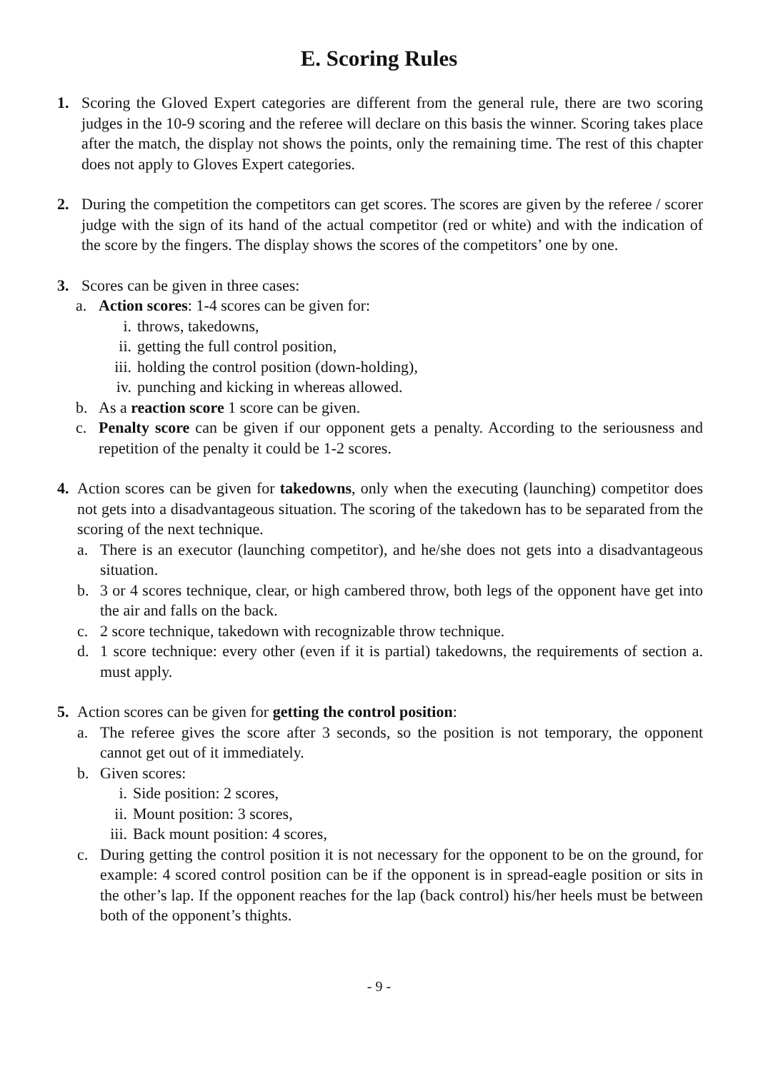E. Scoring Rules
1. Scoring the Gloved Expert categories are different from the general rule, there are two scoring judges in the 10-9 scoring and the referee will declare on this basis the winner. Scoring takes place after the match, the display not shows the points, only the remaining time. The rest of this chapter does not apply to Gloves Expert categories.
2. During the competition the competitors can get scores. The scores are given by the referee / scorer judge with the sign of its hand of the actual competitor (red or white) and with the indication of the score by the fingers. The display shows the scores of the competitors’ one by one.
3. Scores can be given in three cases:
a. Action scores: 1-4 scores can be given for:
i. throws, takedowns,
ii. getting the full control position,
iii. holding the control position (down-holding),
iv. punching and kicking in whereas allowed.
b. As a reaction score 1 score can be given.
c. Penalty score can be given if our opponent gets a penalty. According to the seriousness and repetition of the penalty it could be 1-2 scores.
4. Action scores can be given for takedowns, only when the executing (launching) competitor does not gets into a disadvantageous situation. The scoring of the takedown has to be separated from the scoring of the next technique.
a. There is an executor (launching competitor), and he/she does not gets into a disadvantageous situation.
b. 3 or 4 scores technique, clear, or high cambered throw, both legs of the opponent have get into the air and falls on the back.
c. 2 score technique, takedown with recognizable throw technique.
d. 1 score technique: every other (even if it is partial) takedowns, the requirements of section a. must apply.
5. Action scores can be given for getting the control position:
a. The referee gives the score after 3 seconds, so the position is not temporary, the opponent cannot get out of it immediately.
b. Given scores:
i. Side position: 2 scores,
ii. Mount position: 3 scores,
iii. Back mount position: 4 scores,
c. During getting the control position it is not necessary for the opponent to be on the ground, for example: 4 scored control position can be if the opponent is in spread-eagle position or sits in the other’s lap. If the opponent reaches for the lap (back control) his/her heels must be between both of the opponent’s thights.
- 9 -